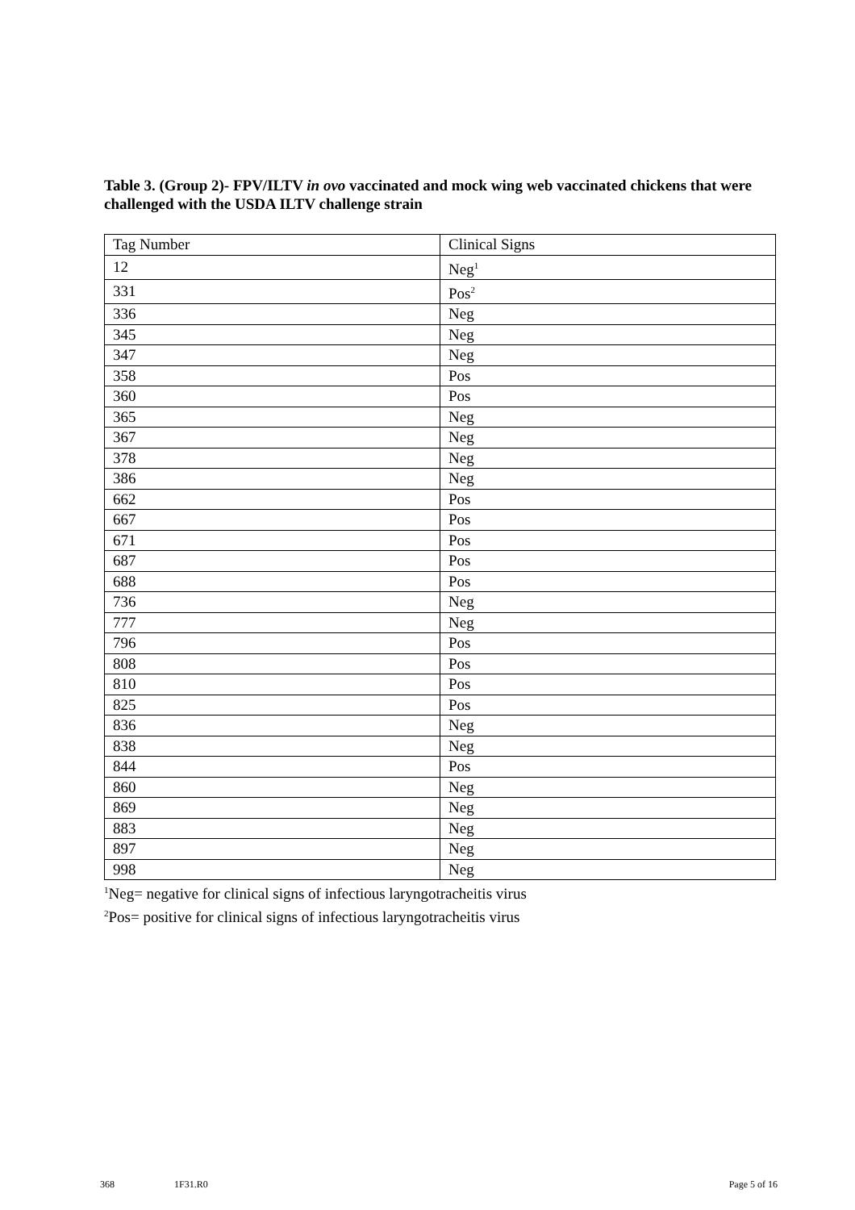Table 3. (Group 2)- FPV/ILTV in ovo vaccinated and mock wing web vaccinated chickens that were challenged with the USDA ILTV challenge strain
| Tag Number | Clinical Signs |
| --- | --- |
| 12 | Neg<sup>1</sup> |
| 331 | Pos<sup>2</sup> |
| 336 | Neg |
| 345 | Neg |
| 347 | Neg |
| 358 | Pos |
| 360 | Pos |
| 365 | Neg |
| 367 | Neg |
| 378 | Neg |
| 386 | Neg |
| 662 | Pos |
| 667 | Pos |
| 671 | Pos |
| 687 | Pos |
| 688 | Pos |
| 736 | Neg |
| 777 | Neg |
| 796 | Pos |
| 808 | Pos |
| 810 | Pos |
| 825 | Pos |
| 836 | Neg |
| 838 | Neg |
| 844 | Pos |
| 860 | Neg |
| 869 | Neg |
| 883 | Neg |
| 897 | Neg |
| 998 | Neg |
<sup>1</sup> Neg= negative for clinical signs of infectious laryngotracheitis virus
<sup>2</sup> Pos= positive for clinical signs of infectious laryngotracheitis virus
368 1F31.R0 Page 5 of 16